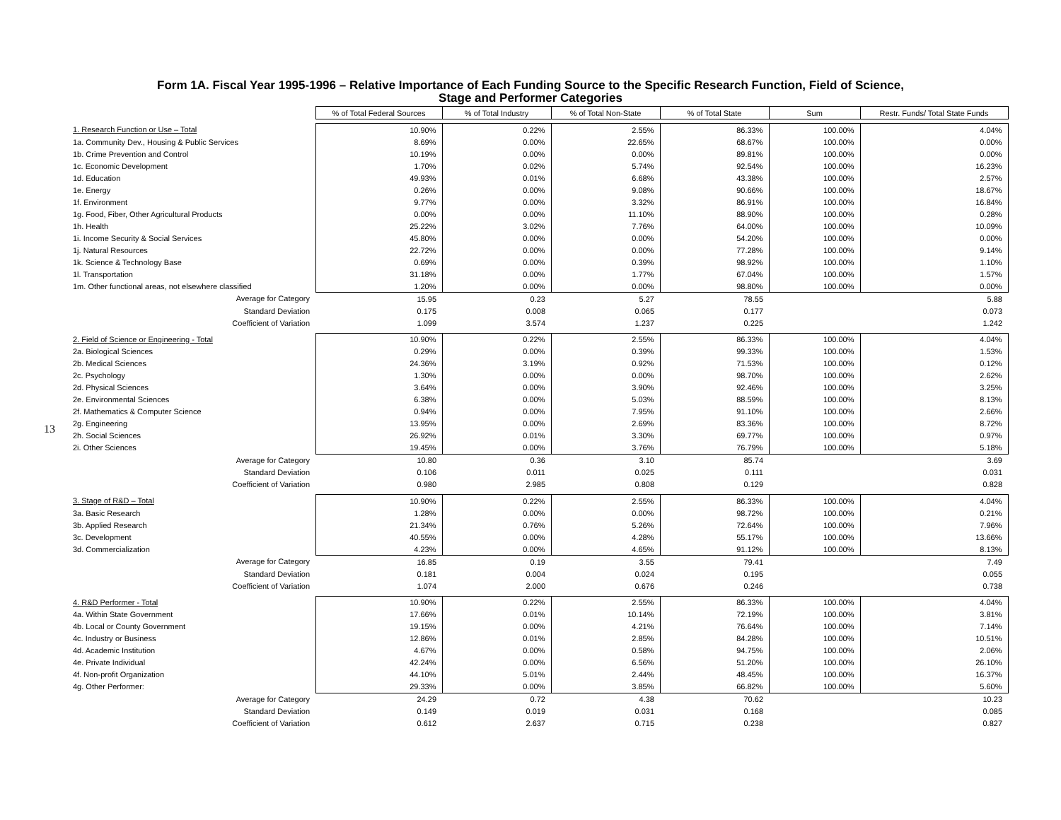Form 1A. Fiscal Year 1995-1996 – Relative Importance of Each Funding Source to the Specific Research Function, Field of Science,
Stage and Performer Categories
13
| | % of Total Federal Sources | % of Total Industry | % of Total Non-State | % of Total State | Sum | Restr. Funds/ Total State Funds |
| 1. Research Function or Use – Total | 10.90% | 0.22% | 2.55% | 86.33% | 100.00% | 4.04% |
| 1a. Community Dev., Housing & Public Services | 8.69% | 0.00% | 22.65% | 68.67% | 100.00% | 0.00% |
| 1b. Crime Prevention and Control | 10.19% | 0.00% | 0.00% | 89.81% | 100.00% | 0.00% |
| 1c. Economic Development | 1.70% | 0.02% | 5.74% | 92.54% | 100.00% | 16.23% |
| 1d. Education | 49.93% | 0.01% | 6.68% | 43.38% | 100.00% | 2.57% |
| 1e. Energy | 0.26% | 0.00% | 9.08% | 90.66% | 100.00% | 18.67% |
| 1f. Environment | 9.77% | 0.00% | 3.32% | 86.91% | 100.00% | 16.84% |
| 1g. Food, Fiber, Other Agricultural Products | 0.00% | 0.00% | 11.10% | 88.90% | 100.00% | 0.28% |
| 1h. Health | 25.22% | 3.02% | 7.76% | 64.00% | 100.00% | 10.09% |
| 1i. Income Security & Social Services | 45.80% | 0.00% | 0.00% | 54.20% | 100.00% | 0.00% |
| 1j. Natural Resources | 22.72% | 0.00% | 0.00% | 77.28% | 100.00% | 9.14% |
| 1k. Science & Technology Base | 0.69% | 0.00% | 0.39% | 98.92% | 100.00% | 1.10% |
| 1l. Transportation | 31.18% | 0.00% | 1.77% | 67.04% | 100.00% | 1.57% |
| 1m. Other functional areas, not elsewhere classified | 1.20% | 0.00% | 0.00% | 98.80% | 100.00% | 0.00% |
| Average for Category | 15.95 | 0.23 | 5.27 | 78.55 | | 5.88 |
| Standard Deviation | 0.175 | 0.008 | 0.065 | 0.177 | | 0.073 |
| Coefficient of Variation | 1.099 | 3.574 | 1.237 | 0.225 | | 1.242 |
| 2. Field of Science or Engineering - Total | 10.90% | 0.22% | 2.55% | 86.33% | 100.00% | 4.04% |
| 2a. Biological Sciences | 0.29% | 0.00% | 0.39% | 99.33% | 100.00% | 1.53% |
| 2b. Medical Sciences | 24.36% | 3.19% | 0.92% | 71.53% | 100.00% | 0.12% |
| 2c. Psychology | 1.30% | 0.00% | 0.00% | 98.70% | 100.00% | 2.62% |
| 2d. Physical Sciences | 3.64% | 0.00% | 3.90% | 92.46% | 100.00% | 3.25% |
| 2e. Environmental Sciences | 6.38% | 0.00% | 5.03% | 88.59% | 100.00% | 8.13% |
| 2f. Mathematics & Computer Science | 0.94% | 0.00% | 7.95% | 91.10% | 100.00% | 2.66% |
| 2g. Engineering | 13.95% | 0.00% | 2.69% | 83.36% | 100.00% | 8.72% |
| 2h. Social Sciences | 26.92% | 0.01% | 3.30% | 69.77% | 100.00% | 0.97% |
| 2i. Other Sciences | 19.45% | 0.00% | 3.76% | 76.79% | 100.00% | 5.18% |
| Average for Category | 10.80 | 0.36 | 3.10 | 85.74 | | 3.69 |
| Standard Deviation | 0.106 | 0.011 | 0.025 | 0.111 | | 0.031 |
| Coefficient of Variation | 0.980 | 2.985 | 0.808 | 0.129 | | 0.828 |
| 3. Stage of R&D – Total | 10.90% | 0.22% | 2.55% | 86.33% | 100.00% | 4.04% |
| 3a. Basic Research | 1.28% | 0.00% | 0.00% | 98.72% | 100.00% | 0.21% |
| 3b. Applied Research | 21.34% | 0.76% | 5.26% | 72.64% | 100.00% | 7.96% |
| 3c. Development | 40.55% | 0.00% | 4.28% | 55.17% | 100.00% | 13.66% |
| 3d. Commercialization | 4.23% | 0.00% | 4.65% | 91.12% | 100.00% | 8.13% |
| Average for Category | 16.85 | 0.19 | 3.55 | 79.41 | | 7.49 |
| Standard Deviation | 0.181 | 0.004 | 0.024 | 0.195 | | 0.055 |
| Coefficient of Variation | 1.074 | 2.000 | 0.676 | 0.246 | | 0.738 |
| 4. R&D Performer - Total | 10.90% | 0.22% | 2.55% | 86.33% | 100.00% | 4.04% |
| 4a. Within State Government | 17.66% | 0.01% | 10.14% | 72.19% | 100.00% | 3.81% |
| 4b. Local or County Government | 19.15% | 0.00% | 4.21% | 76.64% | 100.00% | 7.14% |
| 4c. Industry or Business | 12.86% | 0.01% | 2.85% | 84.28% | 100.00% | 10.51% |
| 4d. Academic Institution | 4.67% | 0.00% | 0.58% | 94.75% | 100.00% | 2.06% |
| 4e. Private Individual | 42.24% | 0.00% | 6.56% | 51.20% | 100.00% | 26.10% |
| 4f. Non-profit Organization | 44.10% | 5.01% | 2.44% | 48.45% | 100.00% | 16.37% |
| 4g. Other Performer: | 29.33% | 0.00% | 3.85% | 66.82% | 100.00% | 5.60% |
| Average for Category | 24.29 | 0.72 | 4.38 | 70.62 | | 10.23 |
| Standard Deviation | 0.149 | 0.019 | 0.031 | 0.168 | | 0.085 |
| Coefficient of Variation | 0.612 | 2.637 | 0.715 | 0.238 | | 0.827 |